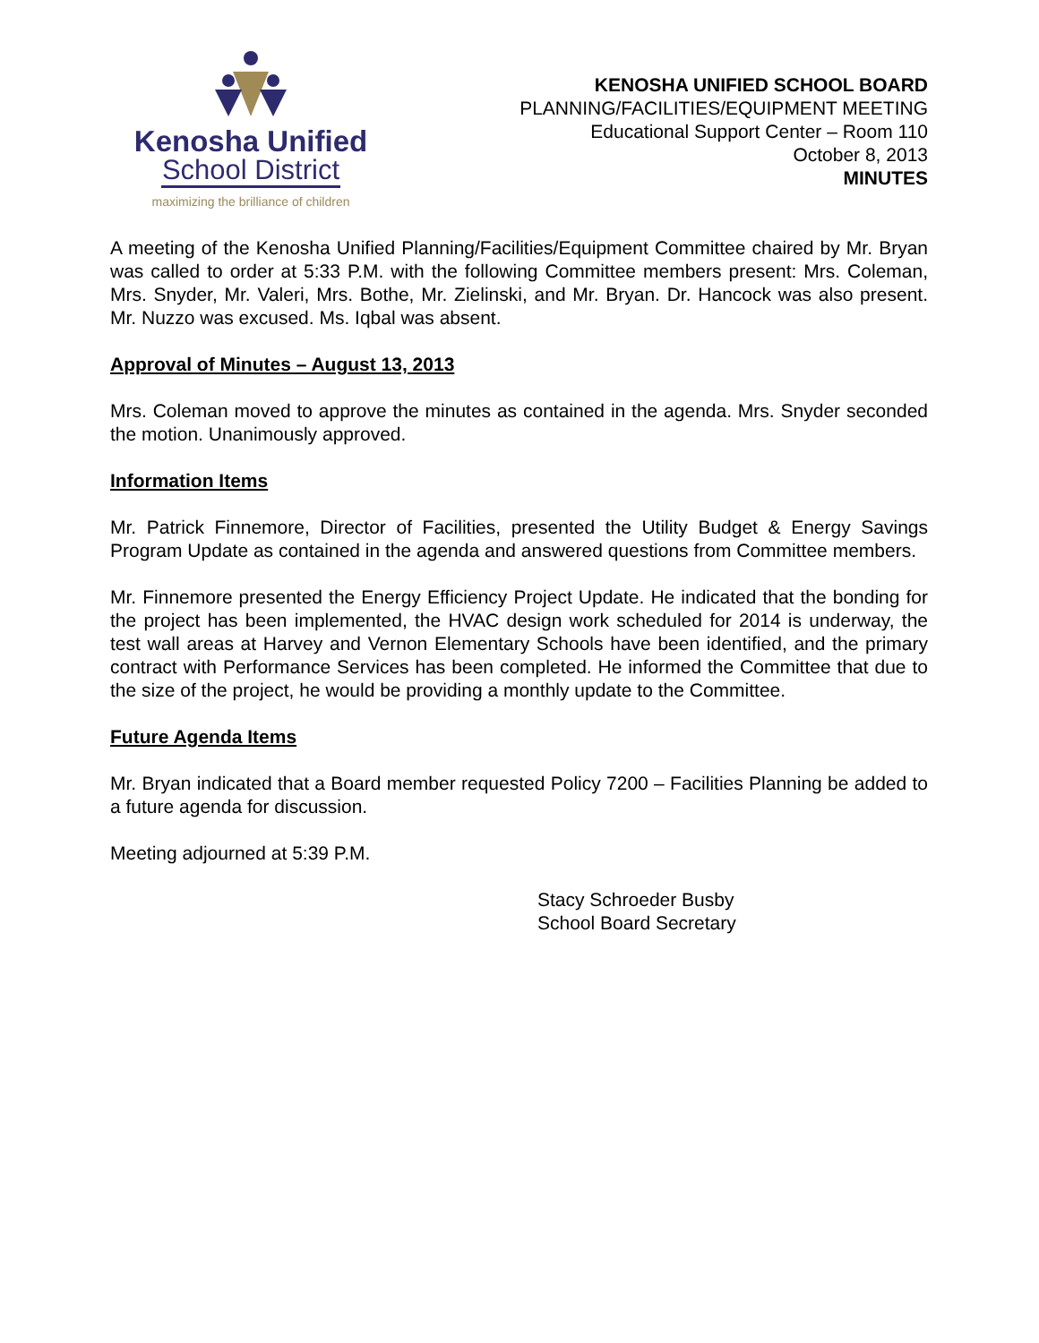Kenosha Unified
School District
maximizing the brilliance of children
KENOSHA UNIFIED SCHOOL BOARD
PLANNING/FACILITIES/EQUIPMENT MEETING
Educational Support Center – Room 110
October 8, 2013
MINUTES
A meeting of the Kenosha Unified Planning/Facilities/Equipment Committee chaired by Mr. Bryan was called to order at 5:33 P.M. with the following Committee members present: Mrs. Coleman, Mrs. Snyder, Mr. Valeri, Mrs. Bothe, Mr. Zielinski, and Mr. Bryan. Dr. Hancock was also present. Mr. Nuzzo was excused. Ms. Iqbal was absent.
Approval of Minutes – August 13, 2013
Mrs. Coleman moved to approve the minutes as contained in the agenda. Mrs. Snyder seconded the motion. Unanimously approved.
Information Items
Mr. Patrick Finnemore, Director of Facilities, presented the Utility Budget & Energy Savings Program Update as contained in the agenda and answered questions from Committee members.
Mr. Finnemore presented the Energy Efficiency Project Update. He indicated that the bonding for the project has been implemented, the HVAC design work scheduled for 2014 is underway, the test wall areas at Harvey and Vernon Elementary Schools have been identified, and the primary contract with Performance Services has been completed. He informed the Committee that due to the size of the project, he would be providing a monthly update to the Committee.
Future Agenda Items
Mr. Bryan indicated that a Board member requested Policy 7200 – Facilities Planning be added to a future agenda for discussion.
Meeting adjourned at 5:39 P.M.
Stacy Schroeder Busby
School Board Secretary